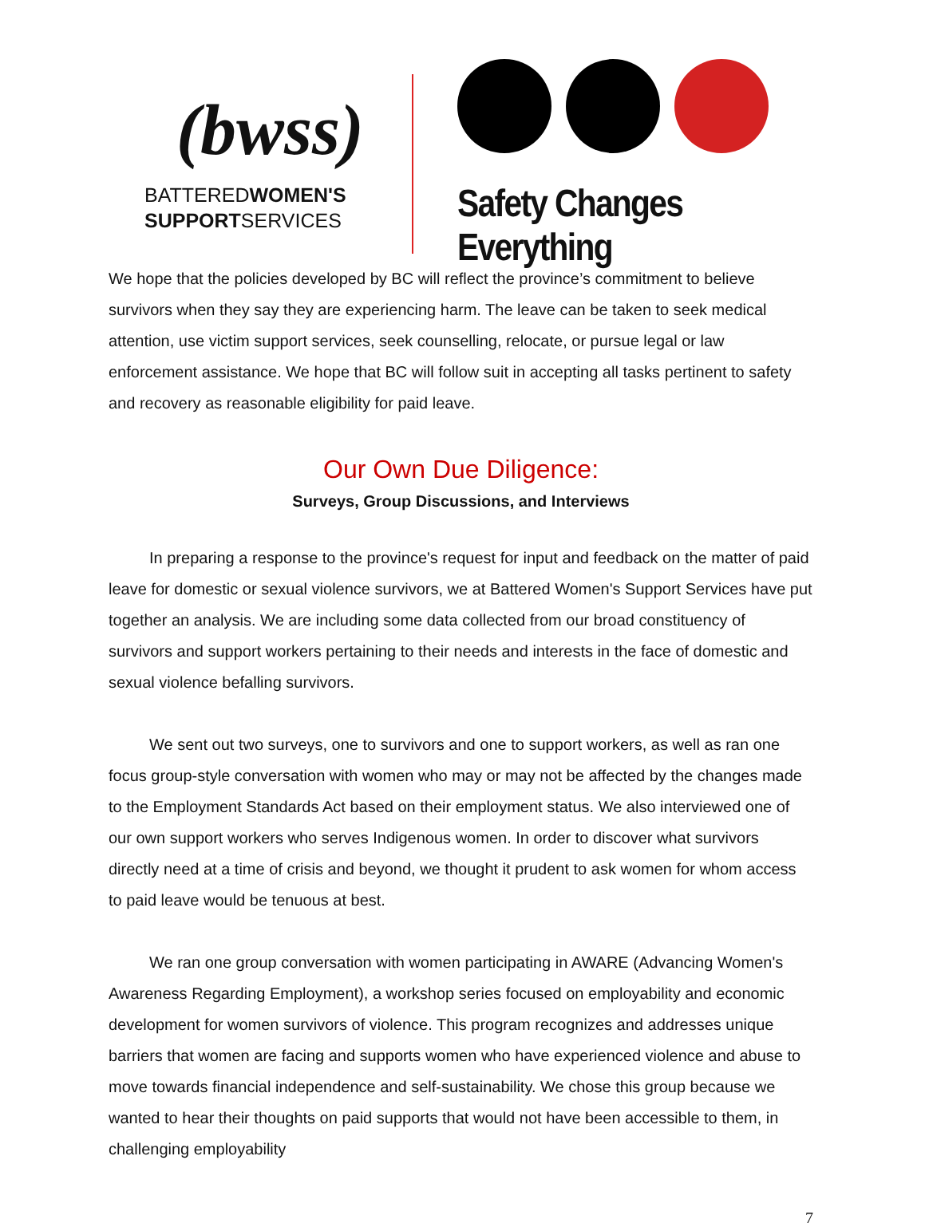(bwss)
BATTEREDWOMEN'S
SUPPORTSERVICES
Safety Changes Everything
We hope that the policies developed by BC will reflect the province’s commitment to believe survivors when they say they are experiencing harm. The leave can be taken to seek medical attention, use victim support services, seek counselling, relocate, or pursue legal or law enforcement assistance. We hope that BC will follow suit in accepting all tasks pertinent to safety and recovery as reasonable eligibility for paid leave.
Our Own Due Diligence:
Surveys, Group Discussions, and Interviews
In preparing a response to the province's request for input and feedback on the matter of paid leave for domestic or sexual violence survivors, we at Battered Women's Support Services have put together an analysis. We are including some data collected from our broad constituency of survivors and support workers pertaining to their needs and interests in the face of domestic and sexual violence befalling survivors.
We sent out two surveys, one to survivors and one to support workers, as well as ran one focus group-style conversation with women who may or may not be affected by the changes made to the Employment Standards Act based on their employment status. We also interviewed one of our own support workers who serves Indigenous women. In order to discover what survivors directly need at a time of crisis and beyond, we thought it prudent to ask women for whom access to paid leave would be tenuous at best.
We ran one group conversation with women participating in AWARE (Advancing Women's Awareness Regarding Employment), a workshop series focused on employability and economic development for women survivors of violence. This program recognizes and addresses unique barriers that women are facing and supports women who have experienced violence and abuse to move towards financial independence and self-sustainability. We chose this group because we wanted to hear their thoughts on paid supports that would not have been accessible to them, in challenging employability
7